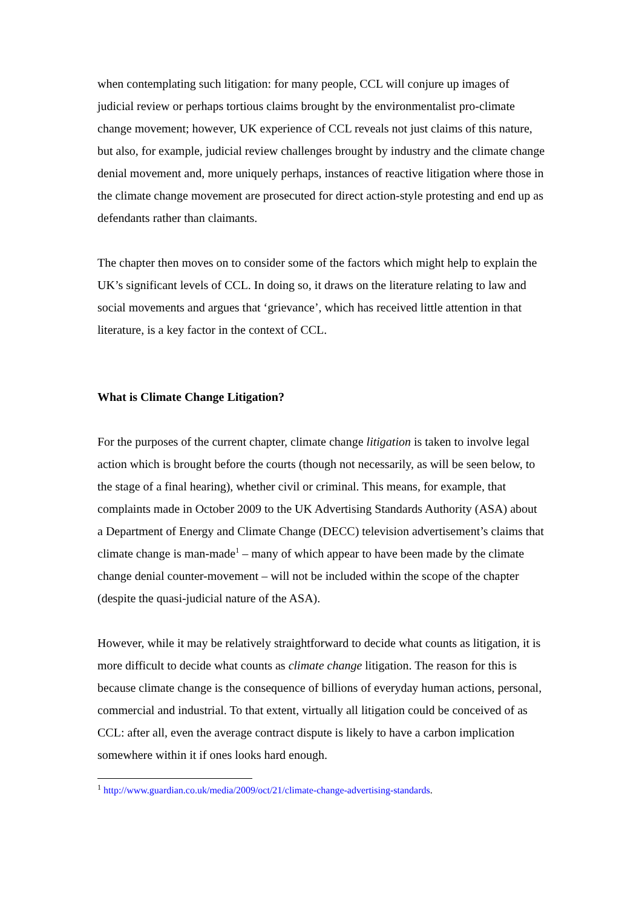when contemplating such litigation: for many people, CCL will conjure up images of judicial review or perhaps tortious claims brought by the environmentalist pro-climate change movement; however, UK experience of CCL reveals not just claims of this nature, but also, for example, judicial review challenges brought by industry and the climate change denial movement and, more uniquely perhaps, instances of reactive litigation where those in the climate change movement are prosecuted for direct action-style protesting and end up as defendants rather than claimants.
The chapter then moves on to consider some of the factors which might help to explain the UK’s significant levels of CCL. In doing so, it draws on the literature relating to law and social movements and argues that ‘grievance’, which has received little attention in that literature, is a key factor in the context of CCL.
What is Climate Change Litigation?
For the purposes of the current chapter, climate change litigation is taken to involve legal action which is brought before the courts (though not necessarily, as will be seen below, to the stage of a final hearing), whether civil or criminal. This means, for example, that complaints made in October 2009 to the UK Advertising Standards Authority (ASA) about a Department of Energy and Climate Change (DECC) television advertisement’s claims that climate change is man-made<sup>1</sup> – many of which appear to have been made by the climate change denial counter-movement – will not be included within the scope of the chapter (despite the quasi-judicial nature of the ASA).
However, while it may be relatively straightforward to decide what counts as litigation, it is more difficult to decide what counts as climate change litigation. The reason for this is because climate change is the consequence of billions of everyday human actions, personal, commercial and industrial. To that extent, virtually all litigation could be conceived of as CCL: after all, even the average contract dispute is likely to have a carbon implication somewhere within it if ones looks hard enough.
<sup>1</sup> http://www.guardian.co.uk/media/2009/oct/21/climate-change-advertising-standards.